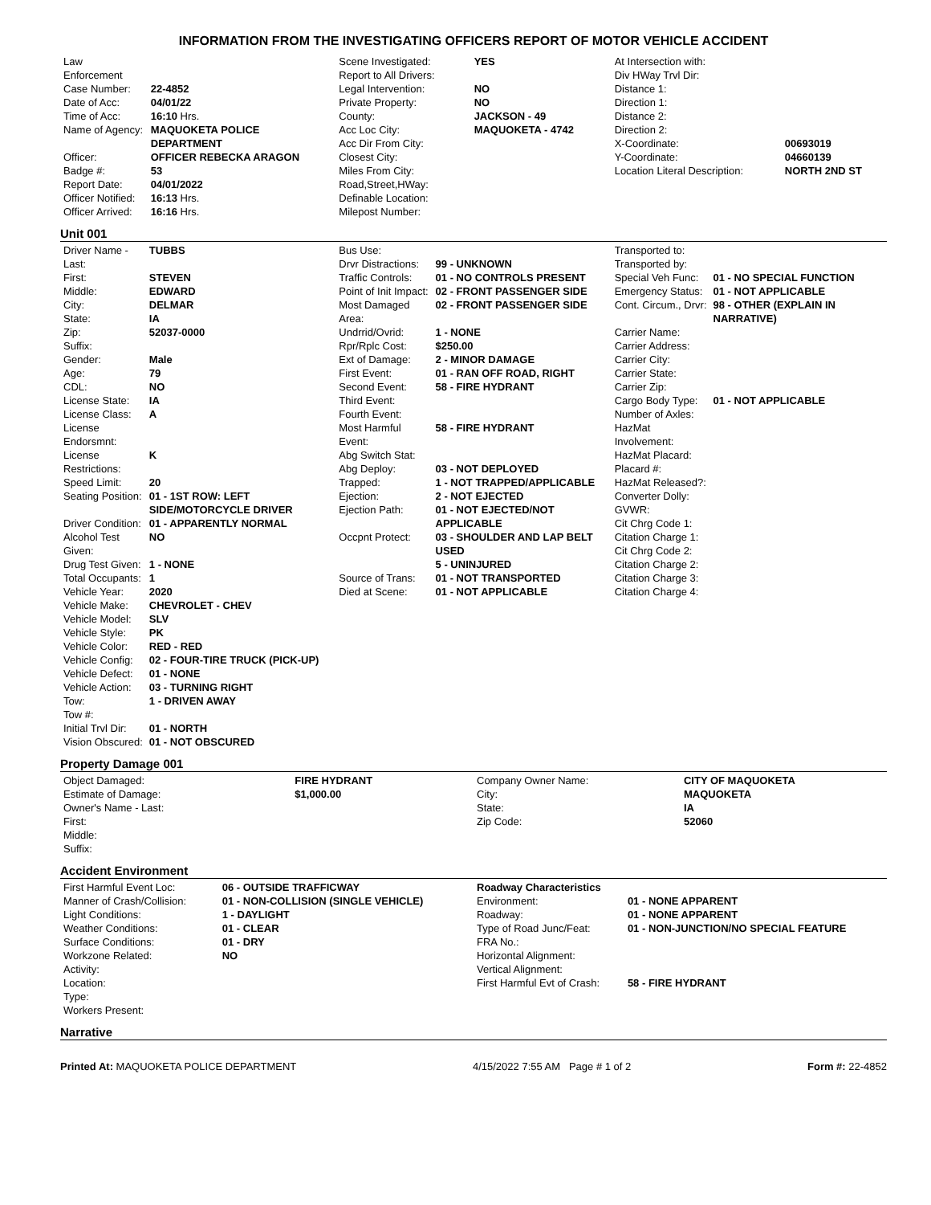INFORMATION FROM THE INVESTIGATING OFFICERS REPORT OF MOTOR VEHICLE ACCIDENT
| Law Enforcement | |
| Case Number: | 22-4852 |
| Date of Acc: | 04/01/22 |
| Time of Acc: | 16:10 Hrs. |
| Name of Agency: | MAQUOKETA POLICE DEPARTMENT |
| Officer: | OFFICER REBECKA ARAGON |
| Badge #: | 53 |
| Report Date: | 04/01/2022 |
| Officer Notified: | 16:13 Hrs. |
| Officer Arrived: | 16:16 Hrs. |
| Scene Investigated: | YES |
| Report to All Drivers: | |
| Legal Intervention: | NO |
| Private Property: | NO |
| County: | JACKSON - 49 |
| Acc Loc City: | MAQUOKETA - 4742 |
| Acc Dir From City: | |
| Closest City: | |
| Miles From City: | |
| Road,Street,HWay: | |
| Definable Location: | |
| Milepost Number: | |
| At Intersection with: | |
| Div HWay Trvl Dir: | |
| Distance 1: | |
| Direction 1: | |
| Distance 2: | |
| Direction 2: | |
| X-Coordinate: | 00693019 |
| Y-Coordinate: | 04660139 |
| Location Literal Description: | NORTH 2ND ST |
Unit 001
| Driver Name - Last: | TUBBS |
| First: | STEVEN |
| Middle: | EDWARD |
| City: | DELMAR |
| State: | IA |
| Zip: | 52037-0000 |
| Suffix: | |
| Gender: | Male |
| Age: | 79 |
| CDL: | NO |
| License State: | IA |
| License Class: | A |
| License Endorsmnt: | |
| License Restrictions: | K |
| Speed Limit: | 20 |
| Seating Position: | 01 - 1ST ROW: LEFT SIDE/MOTORCYCLE DRIVER |
| Driver Condition: | 01 - APPARENTLY NORMAL |
| Alcohol Test Given: | NO |
| Drug Test Given: | 1 - NONE |
| Total Occupants: | 1 |
| Vehicle Year: | 2020 |
| Vehicle Make: | CHEVROLET - CHEV |
| Vehicle Model: | SLV |
| Vehicle Style: | PK |
| Vehicle Color: | RED - RED |
| Vehicle Config: | 02 - FOUR-TIRE TRUCK (PICK-UP) |
| Vehicle Defect: | 01 - NONE |
| Vehicle Action: | 03 - TURNING RIGHT |
| Tow: | 1 - DRIVEN AWAY |
| Tow #: | |
| Initial Trvl Dir: | 01 - NORTH |
| Vision Obscured: | 01 - NOT OBSCURED |
| Bus Use: | |
| Drvr Distractions: | 99 - UNKNOWN |
| Traffic Controls: | 01 - NO CONTROLS PRESENT |
| Point of Init Impact: | 02 - FRONT PASSENGER SIDE |
| Most Damaged Area: | 02 - FRONT PASSENGER SIDE |
| Undrrid/Ovrid: | 1 - NONE |
| Rpr/Rplc Cost: | $250.00 |
| Ext of Damage: | 2 - MINOR DAMAGE |
| First Event: | 01 - RAN OFF ROAD, RIGHT |
| Second Event: | 58 - FIRE HYDRANT |
| Third Event: | |
| Fourth Event: | |
| Most Harmful Event: | 58 - FIRE HYDRANT |
| Abg Switch Stat: | |
| Abg Deploy: | 03 - NOT DEPLOYED |
| Trapped: | 1 - NOT TRAPPED/APPLICABLE |
| Ejection: | 2 - NOT EJECTED |
| Ejection Path: | 01 - NOT EJECTED/NOT APPLICABLE |
| Occpnt Protect: | 03 - SHOULDER AND LAP BELT USED |
| | 5 - UNINJURED |
| Source of Trans: | 01 - NOT TRANSPORTED |
| Died at Scene: | 01 - NOT APPLICABLE |
| Transported to: | |
| Transported by: | |
| Special Veh Func: | 01 - NO SPECIAL FUNCTION |
| Emergency Status: | 01 - NOT APPLICABLE |
| Cont. Circum., Drvr: | 98 - OTHER (EXPLAIN IN NARRATIVE) |
| Carrier Name: | |
| Carrier Address: | |
| Carrier City: | |
| Carrier State: | |
| Carrier Zip: | |
| Cargo Body Type: | 01 - NOT APPLICABLE |
| Number of Axles: | |
| HazMat Involvement: | |
| HazMat Placard: | |
| Placard #: | |
| HazMat Released?: | |
| Converter Dolly: | |
| GVWR: | |
| Cit Chrg Code 1: | |
| Citation Charge 1: | |
| Cit Chrg Code 2: | |
| Citation Charge 2: | |
| Citation Charge 3: | |
| Citation Charge 4: | |
Property Damage 001
| Object Damaged: | FIRE HYDRANT |
| Estimate of Damage: | $1,000.00 |
| Owner's Name - Last: | |
| First: | |
| Middle: | |
| Suffix: | |
| Company Owner Name: | CITY OF MAQUOKETA |
| City: | MAQUOKETA |
| State: | IA |
| Zip Code: | 52060 |
Accident Environment
| First Harmful Event Loc: | 06 - OUTSIDE TRAFFICWAY |
| Manner of Crash/Collision: | 01 - NON-COLLISION (SINGLE VEHICLE) |
| Light Conditions: | 1 - DAYLIGHT |
| Weather Conditions: | 01 - CLEAR |
| Surface Conditions: | 01 - DRY |
| Workzone Related: | NO |
| Activity: | |
| Location: | |
| Type: | |
| Workers Present: | |
| Roadway Characteristics | |
| Environment: | 01 - NONE APPARENT |
| Roadway: | 01 - NONE APPARENT |
| Type of Road Junc/Feat: | 01 - NON-JUNCTION/NO SPECIAL FEATURE |
| FRA No.: | |
| Horizontal Alignment: | |
| Vertical Alignment: | |
| First Harmful Evt of Crash: | 58 - FIRE HYDRANT |
Narrative
Printed At: MAQUOKETA POLICE DEPARTMENT
4/15/2022 7:55 AM Page # 1 of 2
Form #: 22-4852